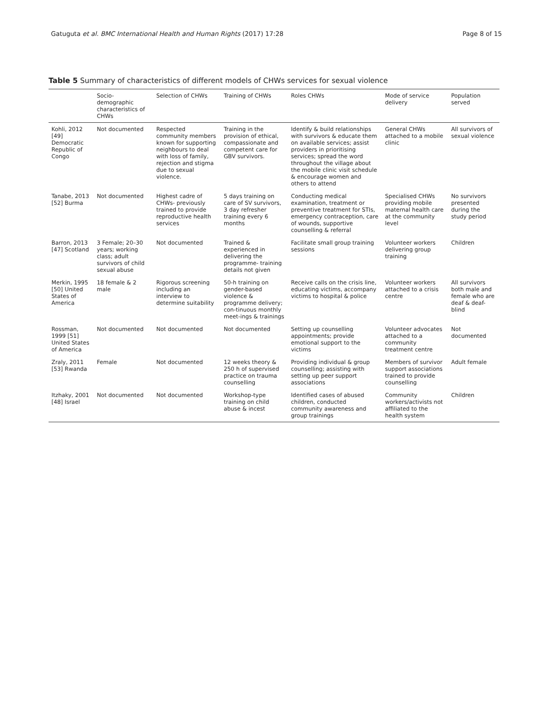Gatuguta et al. BMC International Health and Human Rights (2017) 17:28 Page 8 of 15
Table 5 Summary of characteristics of different models of CHWs services for sexual violence
| | Socio-demographic characteristics of CHWs | Selection of CHWs | Training of CHWs | Roles CHWs | Mode of service delivery | Population served |
| --- | --- | --- | --- | --- | --- | --- |
| Kohli, 2012 [49] Democratic Republic of Congo | Not documented | Respected community members known for supporting neighbours to deal with loss of family, rejection and stigma due to sexual violence. | Training in the provision of ethical, compassionate and competent care for GBV survivors. | Identify & build relationships with survivors & educate them on available services; assist providers in prioritising services; spread the word throughout the village about the mobile clinic visit schedule & encourage women and others to attend | General CHWs attached to a mobile clinic | All survivors of sexual violence |
| Tanabe, 2013 [52] Burma | Not documented | Highest cadre of CHWs- previously trained to provide reproductive health services | 5 days training on care of SV survivors, 3 day refresher training every 6 months | Conducting medical examination, treatment or preventive treatment for STIs, emergency contraception, care of wounds, supportive counselling & referral | Specialised CHWs providing mobile maternal health care at the community level | No survivors presented during the study period |
| Barron, 2013 [47] Scotland | 3 Female; 20–30 years; working class; adult survivors of child sexual abuse | Not documented | Trained & experienced in delivering the programme- training details not given | Facilitate small group training sessions | Volunteer workers delivering group training | Children |
| Merkin, 1995 [50] United States of America | 18 female & 2 male | Rigorous screening including an interview to determine suitability | 50-h training on gender-based violence & programme delivery; con-tinuous monthly meet-ings & trainings | Receive calls on the crisis line, educating victims, accompany victims to hospital & police | Volunteer workers attached to a crisis centre | All survivors both male and female who are deaf & deaf-blind |
| Rossman, 1999 [51] United States of America | Not documented | Not documented | Not documented | Setting up counselling appointments; provide emotional support to the victims | Volunteer advocates attached to a community treatment centre | Not documented |
| Zraly, 2011 [53] Rwanda | Female | Not documented | 12 weeks theory & 250 h of supervised practice on trauma counselling | Providing individual & group counselling; assisting with setting up peer support associations | Members of survivor support associations trained to provide counselling | Adult female |
| Itzhaky, 2001 [48] Israel | Not documented | Not documented | Workshop-type training on child abuse & incest | Identified cases of abused children, conducted community awareness and group trainings | Community workers/activists not affiliated to the health system | Children |